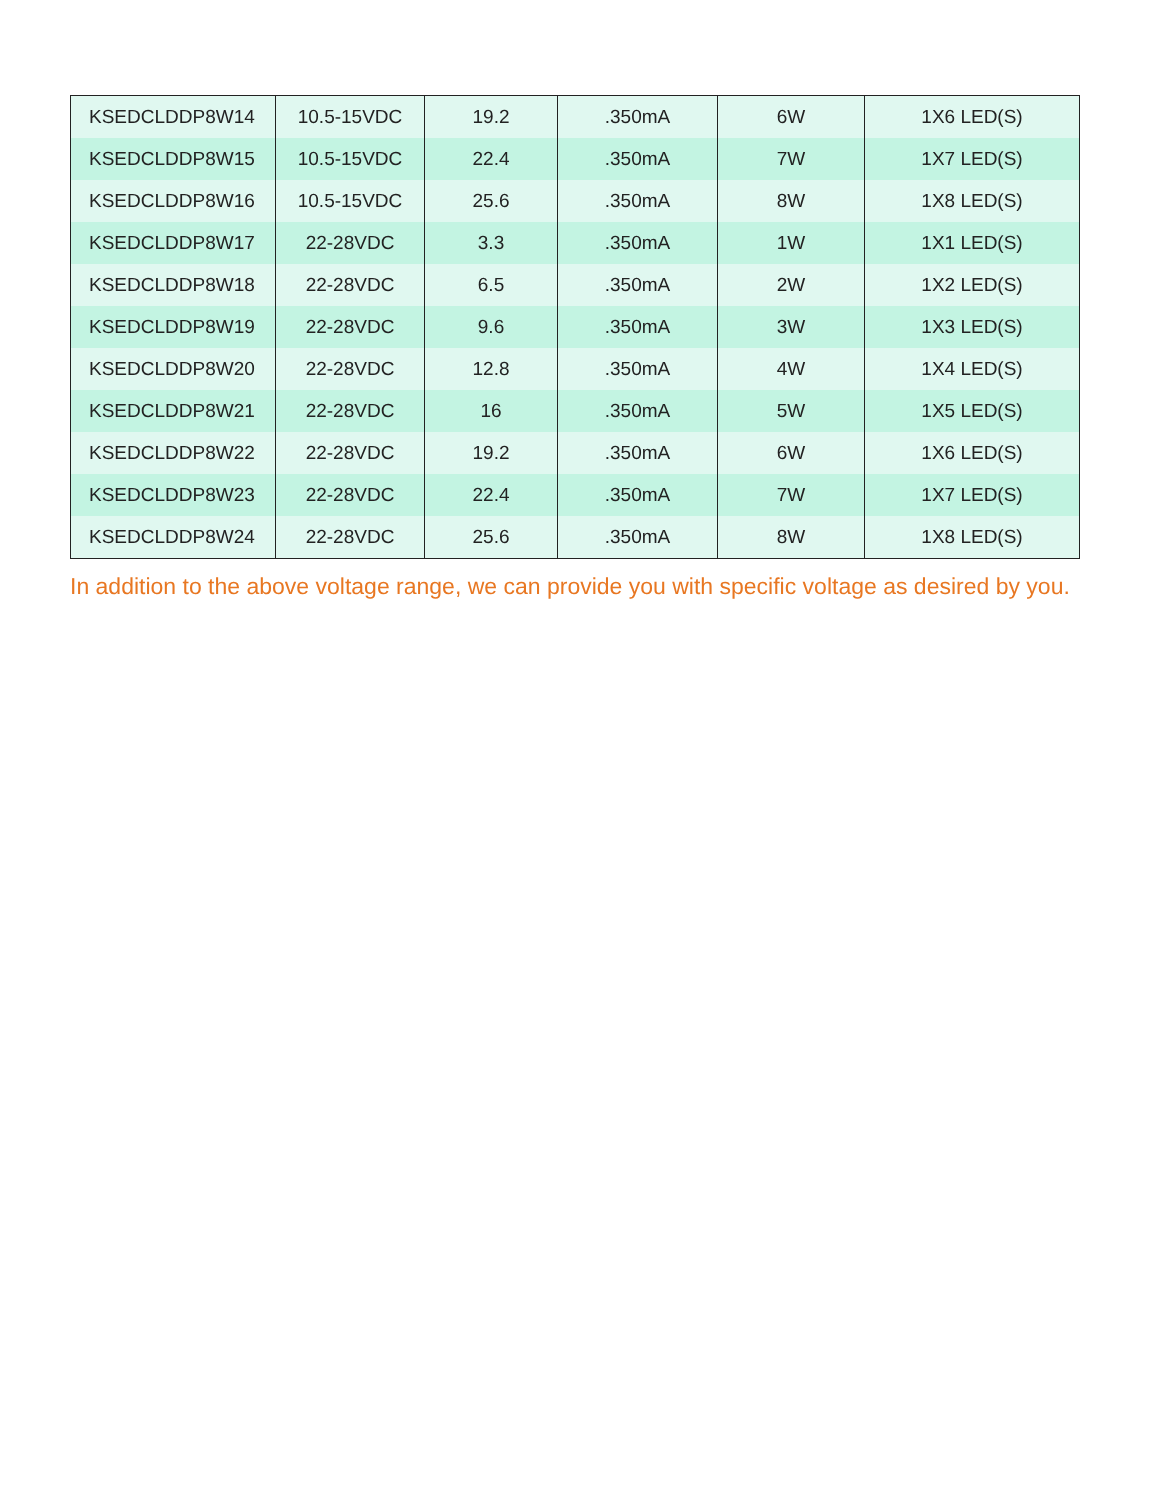| KSEDCLDDP8W14 | 10.5-15VDC | 19.2 | .350mA | 6W | 1X6 LED(S) |
| KSEDCLDDP8W15 | 10.5-15VDC | 22.4 | .350mA | 7W | 1X7 LED(S) |
| KSEDCLDDP8W16 | 10.5-15VDC | 25.6 | .350mA | 8W | 1X8 LED(S) |
| KSEDCLDDP8W17 | 22-28VDC | 3.3 | .350mA | 1W | 1X1 LED(S) |
| KSEDCLDDP8W18 | 22-28VDC | 6.5 | .350mA | 2W | 1X2 LED(S) |
| KSEDCLDDP8W19 | 22-28VDC | 9.6 | .350mA | 3W | 1X3 LED(S) |
| KSEDCLDDP8W20 | 22-28VDC | 12.8 | .350mA | 4W | 1X4 LED(S) |
| KSEDCLDDP8W21 | 22-28VDC | 16 | .350mA | 5W | 1X5 LED(S) |
| KSEDCLDDP8W22 | 22-28VDC | 19.2 | .350mA | 6W | 1X6 LED(S) |
| KSEDCLDDP8W23 | 22-28VDC | 22.4 | .350mA | 7W | 1X7 LED(S) |
| KSEDCLDDP8W24 | 22-28VDC | 25.6 | .350mA | 8W | 1X8 LED(S) |
In addition to the above voltage range, we can provide you with specific voltage as desired by you.